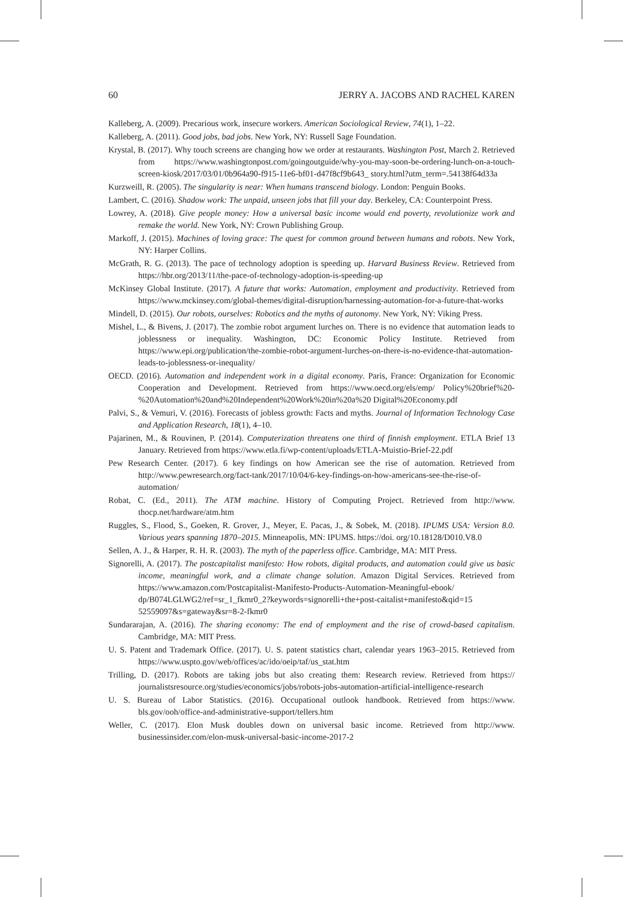60 JERRY A. JACOBS AND RACHEL KAREN
Kalleberg, A. (2009). Precarious work, insecure workers. American Sociological Review, 74(1), 1–22.
Kalleberg, A. (2011). Good jobs, bad jobs. New York, NY: Russell Sage Foundation.
Krystal, B. (2017). Why touch screens are changing how we order at restaurants. Washington Post, March 2. Retrieved from https://www.washingtonpost.com/goingoutguide/why-you-may-soon-be-ordering-lunch-on-a-touch-screen-kiosk/2017/03/01/0b964a90-f915-11e6-bf01-d47f8cf9b643_ story.html?utm_term=.54138f64d33a
Kurzweill, R. (2005). The singularity is near: When humans transcend biology. London: Penguin Books.
Lambert, C. (2016). Shadow work: The unpaid, unseen jobs that fill your day. Berkeley, CA: Counterpoint Press.
Lowrey, A. (2018). Give people money: How a universal basic income would end poverty, revolutionize work and remake the world. New York, NY: Crown Publishing Group.
Markoff, J. (2015). Machines of loving grace: The quest for common ground between humans and robots. New York, NY: Harper Collins.
McGrath, R. G. (2013). The pace of technology adoption is speeding up. Harvard Business Review. Retrieved from https://hbr.org/2013/11/the-pace-of-technology-adoption-is-speeding-up
McKinsey Global Institute. (2017). A future that works: Automation, employment and productivity. Retrieved from https://www.mckinsey.com/global-themes/digital-disruption/harnessing-automation-for-a-future-that-works
Mindell, D. (2015). Our robots, ourselves: Robotics and the myths of autonomy. New York, NY: Viking Press.
Mishel, L., & Bivens, J. (2017). The zombie robot argument lurches on. There is no evidence that automation leads to joblessness or inequality. Washington, DC: Economic Policy Institute. Retrieved from https://www.epi.org/publication/the-zombie-robot-argument-lurches-on-there-is-no-evidence-that-automation-leads-to-joblessness-or-inequality/
OECD. (2016). Automation and independent work in a digital economy. Paris, France: Organization for Economic Cooperation and Development. Retrieved from https://www.oecd.org/els/emp/ Policy%20brief%20-%20Automation%20and%20Independent%20Work%20in%20a%20 Digital%20Economy.pdf
Palvi, S., & Vemuri, V. (2016). Forecasts of jobless growth: Facts and myths. Journal of Information Technology Case and Application Research, 18(1), 4–10.
Pajarinen, M., & Rouvinen, P. (2014). Computerization threatens one third of finnish employment. ETLA Brief 13 January. Retrieved from https://www.etla.fi/wp-content/uploads/ETLA-Muistio-Brief-22.pdf
Pew Research Center. (2017). 6 key findings on how American see the rise of automation. Retrieved from http://www.pewresearch.org/fact-tank/2017/10/04/6-key-findings-on-how-americans-see-the-rise-of-automation/
Robat, C. (Ed., 2011). The ATM machine. History of Computing Project. Retrieved from http://www. thocp.net/hardware/atm.htm
Ruggles, S., Flood, S., Goeken, R. Grover, J., Meyer, E. Pacas, J., & Sobek, M. (2018). IPUMS USA: Version 8.0. Various years spanning 1870–2015. Minneapolis, MN: IPUMS. https://doi. org/10.18128/D010.V8.0
Sellen, A. J., & Harper, R. H. R. (2003). The myth of the paperless office. Cambridge, MA: MIT Press.
Signorelli, A. (2017). The postcapitalist manifesto: How robots, digital products, and automation could give us basic income, meaningful work, and a climate change solution. Amazon Digital Services. Retrieved from https://www.amazon.com/Postcapitalist-Manifesto-Products-Automation-Meaningful-ebook/ dp/B074LGLWG2/ref=sr_1_fkmr0_2?keywords=signorelli+the+post-caitalist+manifesto&qid=15 52559097&s=gateway&sr=8-2-fkmr0
Sundararajan, A. (2016). The sharing economy: The end of employment and the rise of crowd-based capitalism. Cambridge, MA: MIT Press.
U. S. Patent and Trademark Office. (2017). U. S. patent statistics chart, calendar years 1963–2015. Retrieved from https://www.uspto.gov/web/offices/ac/ido/oeip/taf/us_stat.htm
Trilling, D. (2017). Robots are taking jobs but also creating them: Research review. Retrieved from https:// journalistsresource.org/studies/economics/jobs/robots-jobs-automation-artificial-intelligence-research
U. S. Bureau of Labor Statistics. (2016). Occupational outlook handbook. Retrieved from https://www. bls.gov/ooh/office-and-administrative-support/tellers.htm
Weller, C. (2017). Elon Musk doubles down on universal basic income. Retrieved from http://www. businessinsider.com/elon-musk-universal-basic-income-2017-2